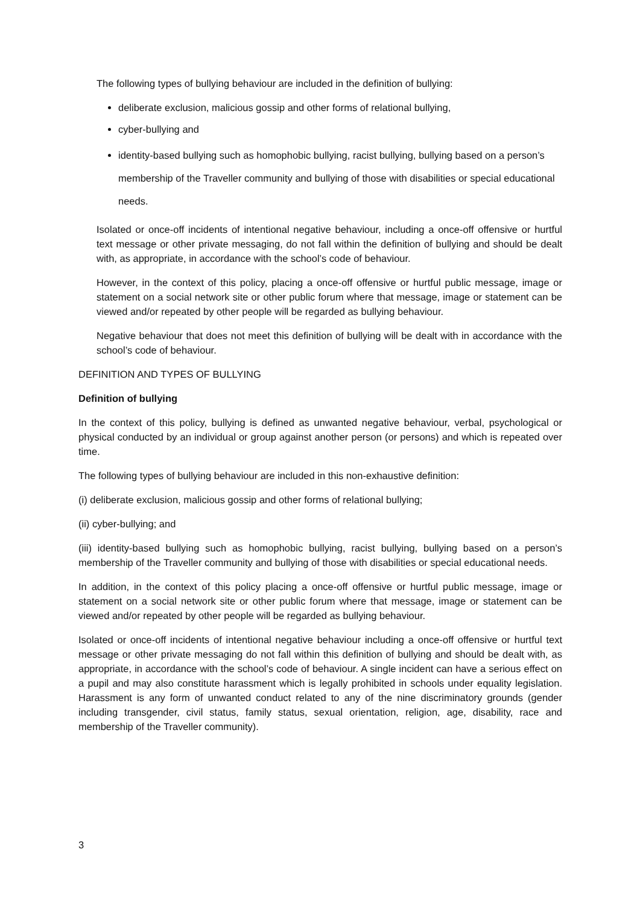The following types of bullying behaviour are included in the definition of bullying:
deliberate exclusion, malicious gossip and other forms of relational bullying,
cyber-bullying and
identity-based bullying such as homophobic bullying, racist bullying, bullying based on a person’s membership of the Traveller community and bullying of those with disabilities or special educational needs.
Isolated or once-off incidents of intentional negative behaviour, including a once-off offensive or hurtful text message or other private messaging, do not fall within the definition of bullying and should be dealt with, as appropriate, in accordance with the school’s code of behaviour.
However, in the context of this policy, placing a once-off offensive or hurtful public message, image or statement on a social network site or other public forum where that message, image or statement can be viewed and/or repeated by other people will be regarded as bullying behaviour.
Negative behaviour that does not meet this definition of bullying will be dealt with in accordance with the school’s code of behaviour.
DEFINITION AND TYPES OF BULLYING
Definition of bullying
In the context of this policy, bullying is defined as unwanted negative behaviour, verbal, psychological or physical conducted by an individual or group against another person (or persons) and which is repeated over time.
The following types of bullying behaviour are included in this non-exhaustive definition:
(i) deliberate exclusion, malicious gossip and other forms of relational bullying;
(ii) cyber-bullying; and
(iii) identity-based bullying such as homophobic bullying, racist bullying, bullying based on a person’s membership of the Traveller community and bullying of those with disabilities or special educational needs.
In addition, in the context of this policy placing a once-off offensive or hurtful public message, image or statement on a social network site or other public forum where that message, image or statement can be viewed and/or repeated by other people will be regarded as bullying behaviour.
Isolated or once-off incidents of intentional negative behaviour including a once-off offensive or hurtful text message or other private messaging do not fall within this definition of bullying and should be dealt with, as appropriate, in accordance with the school’s code of behaviour. A single incident can have a serious effect on a pupil and may also constitute harassment which is legally prohibited in schools under equality legislation. Harassment is any form of unwanted conduct related to any of the nine discriminatory grounds (gender including transgender, civil status, family status, sexual orientation, religion, age, disability, race and membership of the Traveller community).
3